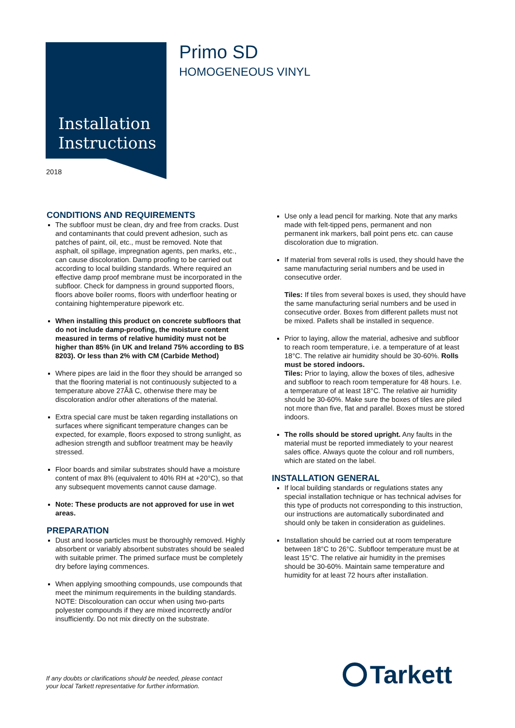Installation
Instructions
2018
Primo SD
HOMOGENEOUS VINYL
CONDITIONS AND REQUIREMENTS
The subfloor must be clean, dry and free from cracks. Dust and contaminants that could prevent adhesion, such as patches of paint, oil, etc., must be removed. Note that asphalt, oil spillage, impregnation agents, pen marks, etc., can cause discoloration. Damp proofing to be carried out according to local building standards. Where required an effective damp proof membrane must be incorporated in the subfloor. Check for dampness in ground supported floors, floors above boiler rooms, floors with underfloor heating or containing hightemperature pipework etc.
When installing this product on concrete subfloors that do not include damp-proofing, the moisture content measured in terms of relative humidity must not be higher than 85% (in UK and Ireland 75% according to BS 8203). Or less than 2% with CM (Carbide Method)
Where pipes are laid in the floor they should be arranged so that the flooring material is not continuously subjected to a temperature above 27Âã C, otherwise there may be discoloration and/or other alterations of the material.
Extra special care must be taken regarding installations on surfaces where significant temperature changes can be expected, for example, floors exposed to strong sunlight, as adhesion strength and subfloor treatment may be heavily stressed.
Floor boards and similar substrates should have a moisture content of max 8% (equivalent to 40% RH at +20°C), so that any subsequent movements cannot cause damage.
Note: These products are not approved for use in wet areas.
PREPARATION
Dust and loose particles must be thoroughly removed. Highly absorbent or variably absorbent substrates should be sealed with suitable primer. The primed surface must be completely dry before laying commences.
When applying smoothing compounds, use compounds that meet the minimum requirements in the building standards.
NOTE: Discolouration can occur when using two-parts polyester compounds if they are mixed incorrectly and/or insufficiently. Do not mix directly on the substrate.
Use only a lead pencil for marking. Note that any marks made with felt-tipped pens, permanent and non permanent ink markers, ball point pens etc. can cause discoloration due to migration.
If material from several rolls is used, they should have the same manufacturing serial numbers and be used in consecutive order.
Tiles: If tiles from several boxes is used, they should have the same manufacturing serial numbers and be used in consecutive order. Boxes from different pallets must not be mixed. Pallets shall be installed in sequence.
Prior to laying, allow the material, adhesive and subfloor to reach room temperature, i.e. a temperature of at least 18°C. The relative air humidity should be 30-60%. Rolls must be stored indoors.
Tiles: Prior to laying, allow the boxes of tiles, adhesive and subfloor to reach room temperature for 48 hours. I.e. a temperature of at least 18°C. The relative air humidity should be 30-60%. Make sure the boxes of tiles are piled not more than five, flat and parallel. Boxes must be stored indoors.
The rolls should be stored upright. Any faults in the material must be reported immediately to your nearest sales office. Always quote the colour and roll numbers, which are stated on the label.
INSTALLATION GENERAL
If local building standards or regulations states any special installation technique or has technical advises for this type of products not corresponding to this instruction, our instructions are automatically subordinated and should only be taken in consideration as guidelines.
Installation should be carried out at room temperature between 18°C to 26°C. Subfloor temperature must be at least 15°C. The relative air humidity in the premises should be 30-60%. Maintain same temperature and humidity for at least 72 hours after installation.
If any doubts or clarifications should be needed, please contact
your local Tarkett representative for further information.
Tarkett